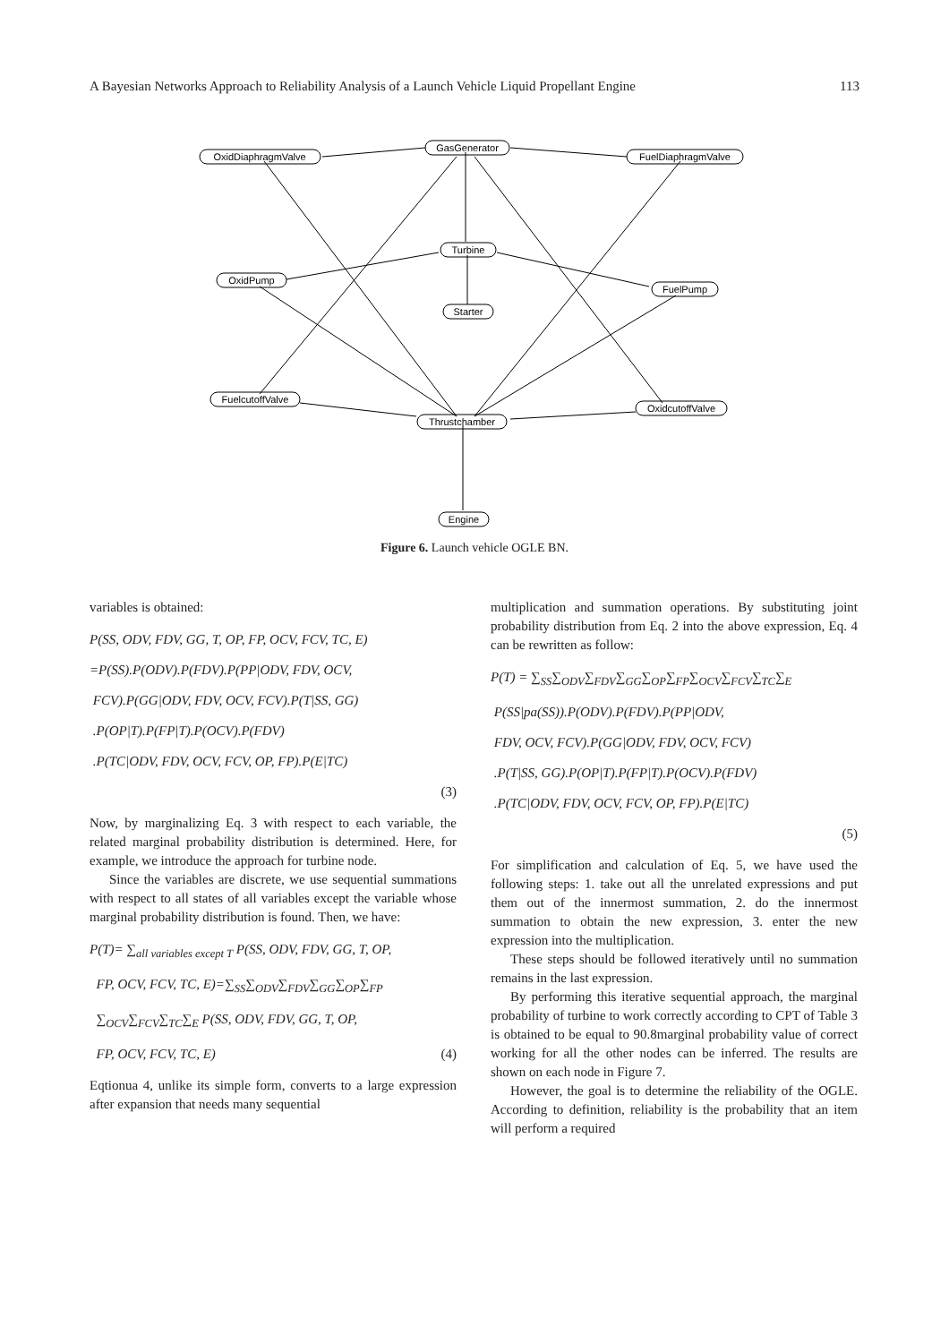A Bayesian Networks Approach to Reliability Analysis of a Launch Vehicle Liquid Propellant Engine 113
GasGenerator
OxidDiaphragmValve
FuelDiaphragmValve
Turbine
OxidPump
FuelPump
Starter
FuelcutoffValve
OxidcutoffValve
Thrustchamber
Engine
Figure 6. Launch vehicle OGLE BN.
variables is obtained:
P(SS, ODV, FDV, GG, T, OP, FP, OCV, FCV, TC, E)
=P(SS).P(ODV).P(FDV).P(PP|ODV, FDV, OCV,
FCV).P(GG|ODV, FDV, OCV, FCV).P(T|SS, GG)
.P(OP|T).P(FP|T).P(OCV).P(FDV)
.P(TC|ODV, FDV, OCV, FCV, OP, FP).P(E|TC)
(3)
Now, by marginalizing Eq. 3 with respect to each variable, the related marginal probability distribution is determined. Here, for example, we introduce the approach for turbine node.
Since the variables are discrete, we use sequential summations with respect to all states of all variables except the variable whose marginal probability distribution is found. Then, we have:
P(T)= ∑<sub>all variables except T</sub> P(SS, ODV, FDV, GG, T, OP,
FP, OCV, FCV, TC, E)=∑<sub>SS</sub>∑<sub>ODV</sub>∑<sub>FDV</sub>∑<sub>GG</sub>∑<sub>OP</sub>∑<sub>FP</sub>
∑<sub>OCV</sub>∑<sub>FCV</sub>∑<sub>TC</sub>∑<sub>E</sub> P(SS, ODV, FDV, GG, T, OP,
FP, OCV, FCV, TC, E) (4)
Eqtionua 4, unlike its simple form, converts to a large expression after expansion that needs many sequential
multiplication and summation operations. By substituting joint probability distribution from Eq. 2 into the above expression, Eq. 4 can be rewritten as follow:
P(T) = ∑<sub>SS</sub>∑<sub>ODV</sub>∑<sub>FDV</sub>∑<sub>GG</sub>∑<sub>OP</sub>∑<sub>FP</sub>∑<sub>OCV</sub>∑<sub>FCV</sub>∑<sub>TC</sub>∑<sub>E</sub>
P(SS|pa(SS)).P(ODV).P(FDV).P(PP|ODV,
FDV, OCV, FCV).P(GG|ODV, FDV, OCV, FCV)
.P(T|SS, GG).P(OP|T).P(FP|T).P(OCV).P(FDV)
.P(TC|ODV, FDV, OCV, FCV, OP, FP).P(E|TC)
(5)
For simplification and calculation of Eq. 5, we have used the following steps: 1. take out all the unrelated expressions and put them out of the innermost summation, 2. do the innermost summation to obtain the new expression, 3. enter the new expression into the multiplication.
These steps should be followed iteratively until no summation remains in the last expression.
By performing this iterative sequential approach, the marginal probability of turbine to work correctly according to CPT of Table 3 is obtained to be equal to 90.8marginal probability value of correct working for all the other nodes can be inferred. The results are shown on each node in Figure 7.
However, the goal is to determine the reliability of the OGLE. According to definition, reliability is the probability that an item will perform a required